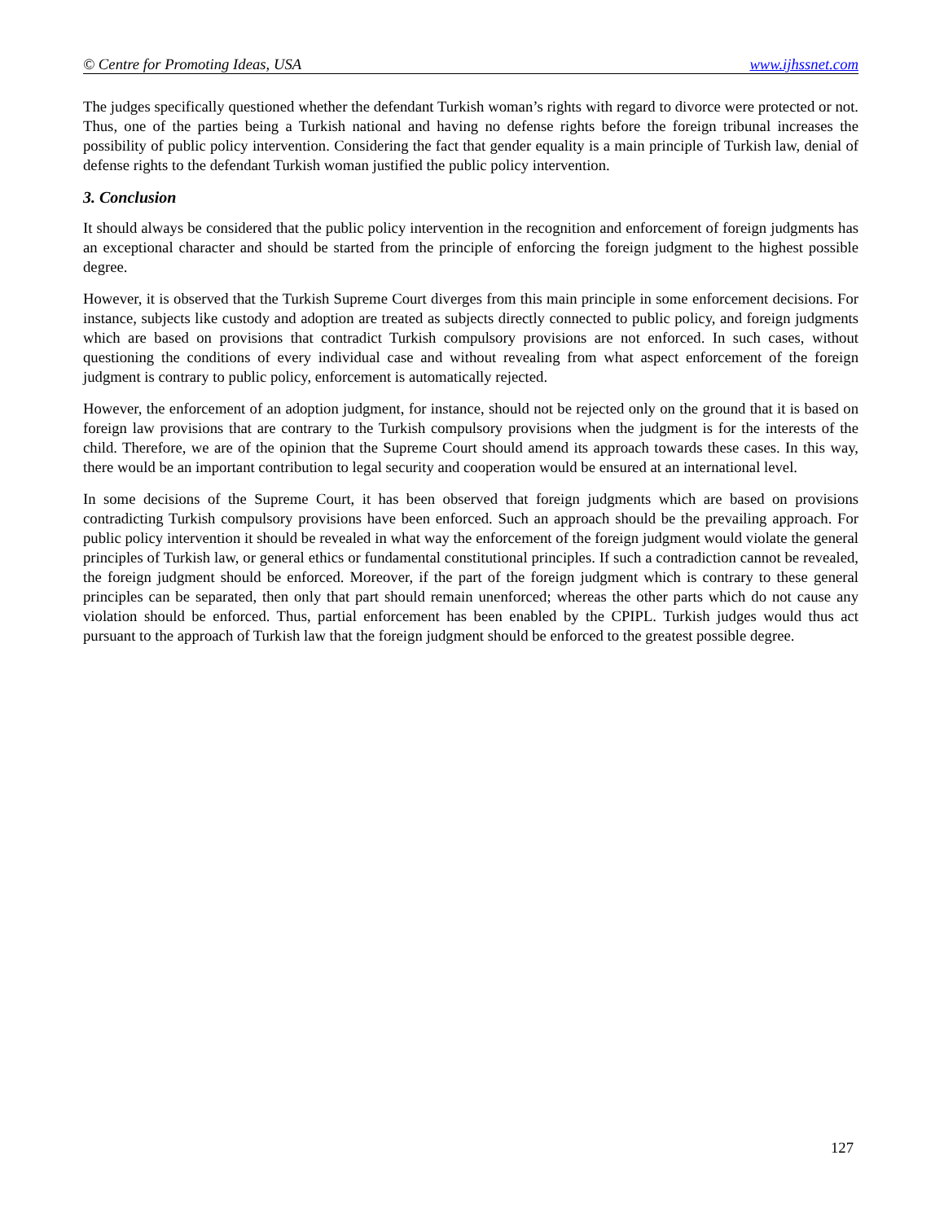© Centre for Promoting Ideas, USA www.ijhssnet.com
The judges specifically questioned whether the defendant Turkish woman’s rights with regard to divorce were protected or not. Thus, one of the parties being a Turkish national and having no defense rights before the foreign tribunal increases the possibility of public policy intervention. Considering the fact that gender equality is a main principle of Turkish law, denial of defense rights to the defendant Turkish woman justified the public policy intervention.
3. Conclusion
It should always be considered that the public policy intervention in the recognition and enforcement of foreign judgments has an exceptional character and should be started from the principle of enforcing the foreign judgment to the highest possible degree.
However, it is observed that the Turkish Supreme Court diverges from this main principle in some enforcement decisions. For instance, subjects like custody and adoption are treated as subjects directly connected to public policy, and foreign judgments which are based on provisions that contradict Turkish compulsory provisions are not enforced. In such cases, without questioning the conditions of every individual case and without revealing from what aspect enforcement of the foreign judgment is contrary to public policy, enforcement is automatically rejected.
However, the enforcement of an adoption judgment, for instance, should not be rejected only on the ground that it is based on foreign law provisions that are contrary to the Turkish compulsory provisions when the judgment is for the interests of the child. Therefore, we are of the opinion that the Supreme Court should amend its approach towards these cases. In this way, there would be an important contribution to legal security and cooperation would be ensured at an international level.
In some decisions of the Supreme Court, it has been observed that foreign judgments which are based on provisions contradicting Turkish compulsory provisions have been enforced. Such an approach should be the prevailing approach. For public policy intervention it should be revealed in what way the enforcement of the foreign judgment would violate the general principles of Turkish law, or general ethics or fundamental constitutional principles. If such a contradiction cannot be revealed, the foreign judgment should be enforced. Moreover, if the part of the foreign judgment which is contrary to these general principles can be separated, then only that part should remain unenforced; whereas the other parts which do not cause any violation should be enforced. Thus, partial enforcement has been enabled by the CPIPL. Turkish judges would thus act pursuant to the approach of Turkish law that the foreign judgment should be enforced to the greatest possible degree.
127